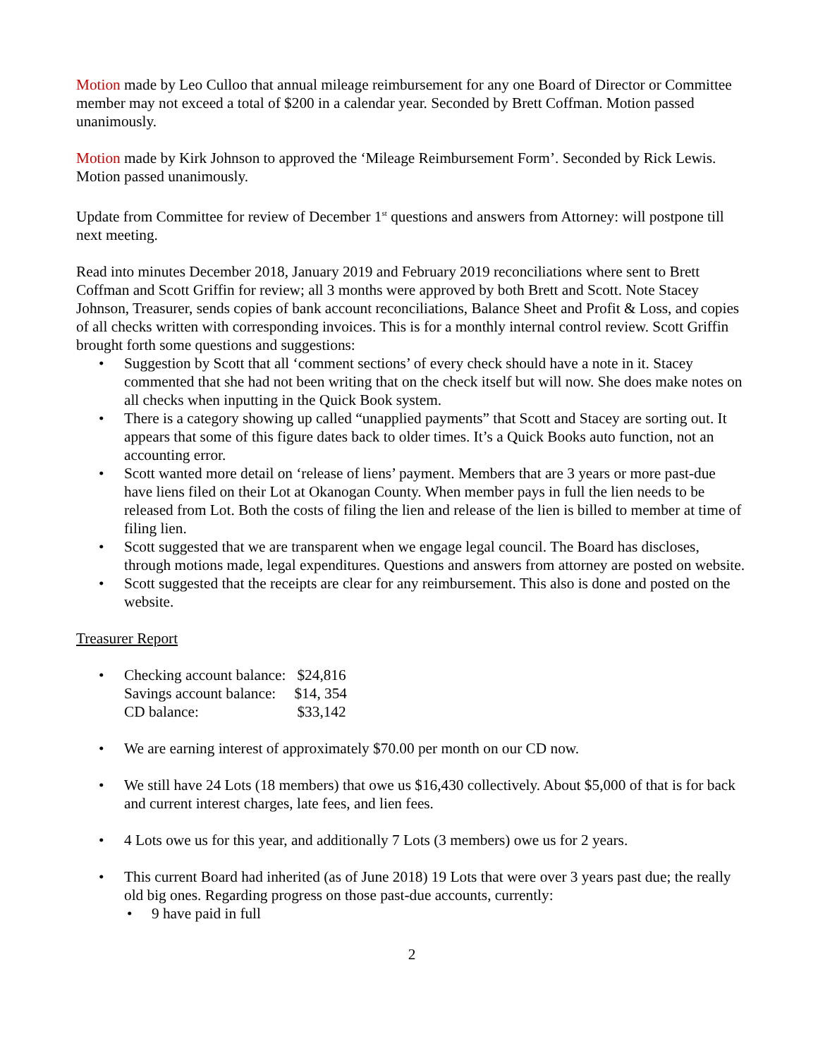Motion made by Leo Culloo that annual mileage reimbursement for any one Board of Director or Committee member may not exceed a total of $200 in a calendar year. Seconded by Brett Coffman. Motion passed unanimously.
Motion made by Kirk Johnson to approved the ‘Mileage Reimbursement Form’. Seconded by Rick Lewis. Motion passed unanimously.
Update from Committee for review of December 1<sup>st</sup> questions and answers from Attorney: will postpone till next meeting.
Read into minutes December 2018, January 2019 and February 2019 reconciliations where sent to Brett Coffman and Scott Griffin for review; all 3 months were approved by both Brett and Scott. Note Stacey Johnson, Treasurer, sends copies of bank account reconciliations, Balance Sheet and Profit & Loss, and copies of all checks written with corresponding invoices. This is for a monthly internal control review. Scott Griffin brought forth some questions and suggestions:
• Suggestion by Scott that all ‘comment sections’ of every check should have a note in it. Stacey commented that she had not been writing that on the check itself but will now. She does make notes on all checks when inputting in the Quick Book system.
• There is a category showing up called “unapplied payments” that Scott and Stacey are sorting out. It appears that some of this figure dates back to older times. It’s a Quick Books auto function, not an accounting error.
• Scott wanted more detail on ‘release of liens’ payment. Members that are 3 years or more past-due have liens filed on their Lot at Okanogan County. When member pays in full the lien needs to be released from Lot. Both the costs of filing the lien and release of the lien is billed to member at time of filing lien.
• Scott suggested that we are transparent when we engage legal council. The Board has discloses, through motions made, legal expenditures. Questions and answers from attorney are posted on website.
• Scott suggested that the receipts are clear for any reimbursement. This also is done and posted on the website.
Treasurer Report
•
| Checking account balance: | $24,816 |
| Savings account balance: | $14, 354 |
| CD balance: | $33,142 |
• We are earning interest of approximately $70.00 per month on our CD now.
• We still have 24 Lots (18 members) that owe us $16,430 collectively. About $5,000 of that is for back and current interest charges, late fees, and lien fees.
• 4 Lots owe us for this year, and additionally 7 Lots (3 members) owe us for 2 years.
• This current Board had inherited (as of June 2018) 19 Lots that were over 3 years past due; the really old big ones. Regarding progress on those past-due accounts, currently:
• 9 have paid in full
2